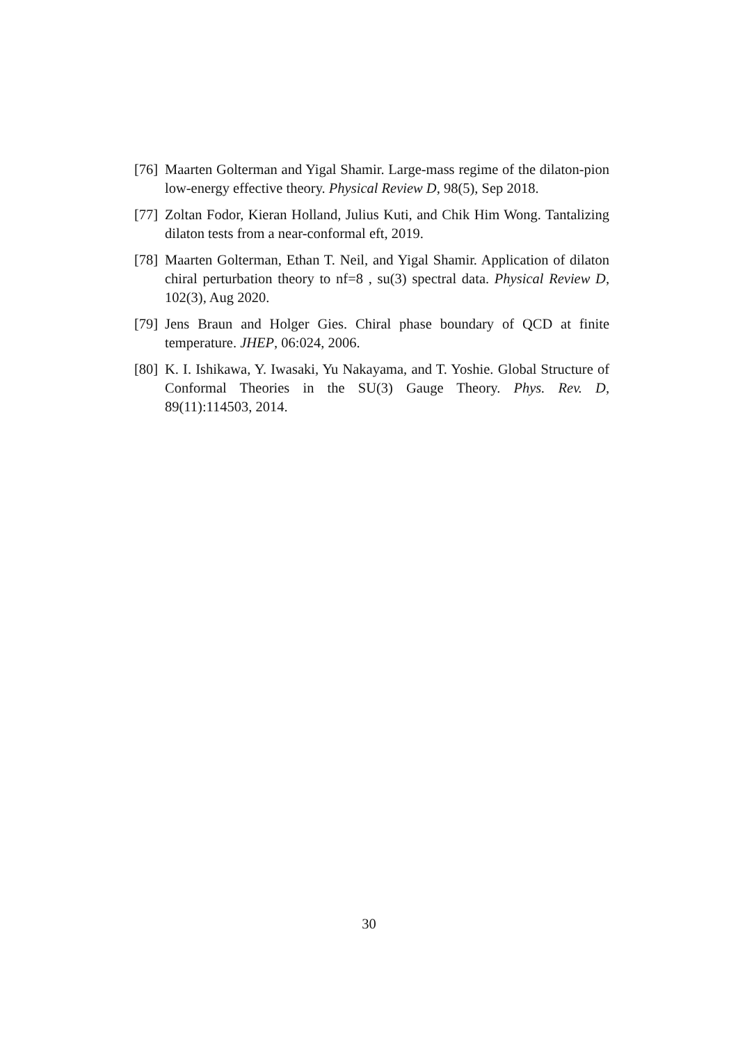[76]
Maarten Golterman and Yigal Shamir. Large-mass regime of the dilaton-pion low-energy effective theory. Physical Review D, 98(5), Sep 2018.
[77]
Zoltan Fodor, Kieran Holland, Julius Kuti, and Chik Him Wong. Tantalizing dilaton tests from a near-conformal eft, 2019.
[78]
Maarten Golterman, Ethan T. Neil, and Yigal Shamir. Application of dilaton chiral perturbation theory to nf=8 , su(3) spectral data. Physical Review D, 102(3), Aug 2020.
[79]
Jens Braun and Holger Gies. Chiral phase boundary of QCD at finite temperature. JHEP, 06:024, 2006.
[80]
K. I. Ishikawa, Y. Iwasaki, Yu Nakayama, and T. Yoshie. Global Structure of Conformal Theories in the SU(3) Gauge Theory. Phys. Rev. D, 89(11):114503, 2014.
30